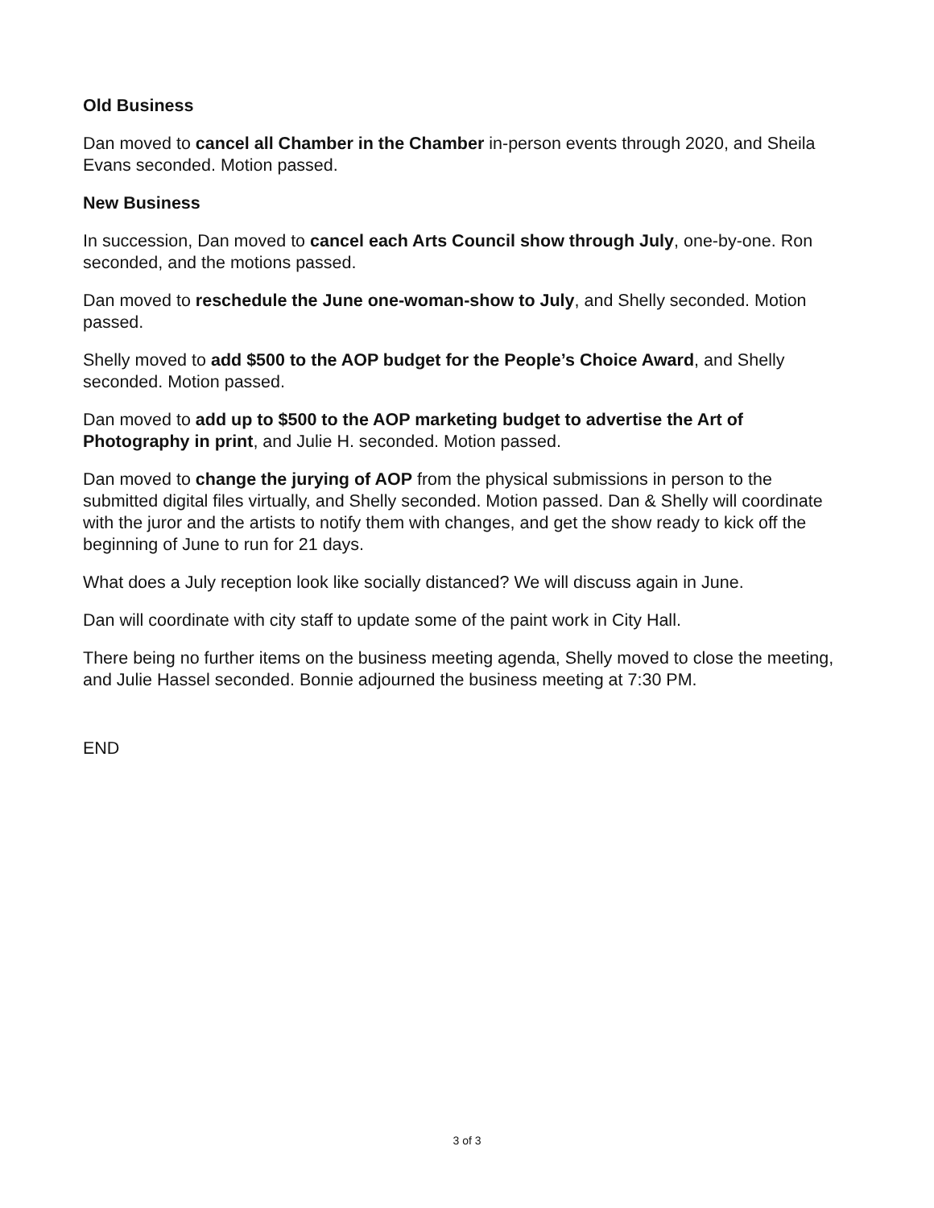Old Business
Dan moved to cancel all Chamber in the Chamber in-person events through 2020, and Sheila Evans seconded. Motion passed.
New Business
In succession, Dan moved to cancel each Arts Council show through July, one-by-one. Ron seconded, and the motions passed.
Dan moved to reschedule the June one-woman-show to July, and Shelly seconded. Motion passed.
Shelly moved to add $500 to the AOP budget for the People’s Choice Award, and Shelly seconded. Motion passed.
Dan moved to add up to $500 to the AOP marketing budget to advertise the Art of Photography in print, and Julie H. seconded. Motion passed.
Dan moved to change the jurying of AOP from the physical submissions in person to the submitted digital files virtually, and Shelly seconded. Motion passed. Dan & Shelly will coordinate with the juror and the artists to notify them with changes, and get the show ready to kick off the beginning of June to run for 21 days.
What does a July reception look like socially distanced? We will discuss again in June.
Dan will coordinate with city staff to update some of the paint work in City Hall.
There being no further items on the business meeting agenda, Shelly moved to close the meeting, and Julie Hassel seconded. Bonnie adjourned the business meeting at 7:30 PM.
END
3 of 3